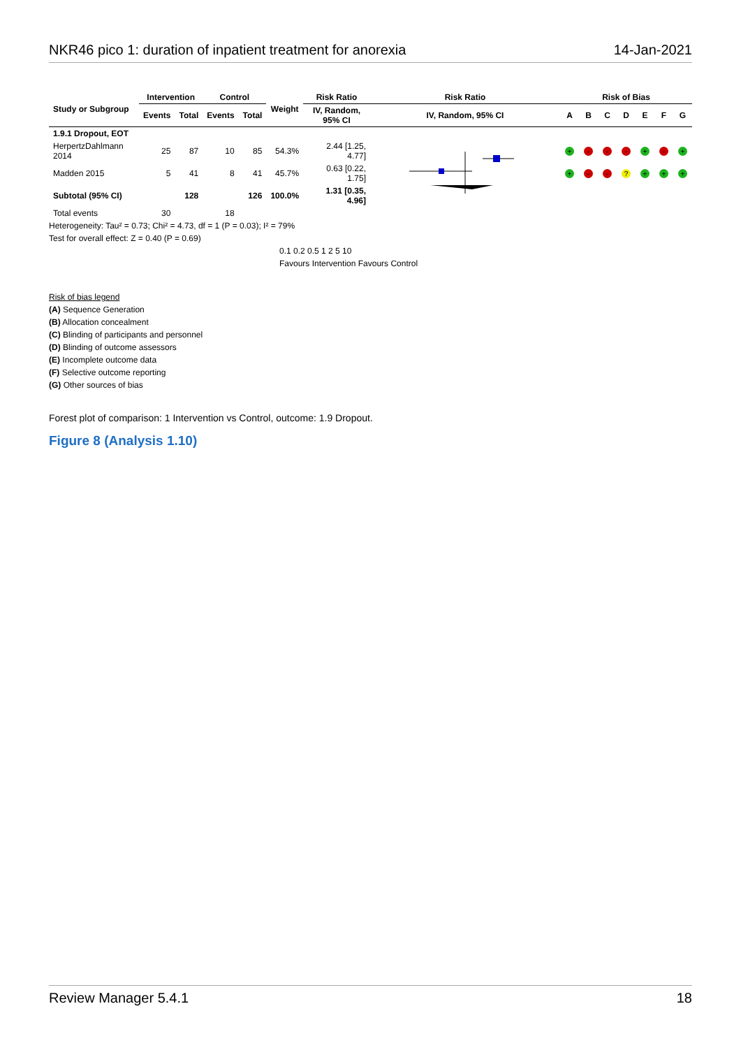NKR46 pico 1: duration of inpatient treatment for anorexia 14-Jan-2021
| Study or Subgroup | Intervention | | Control | | Weight | Risk Ratio | Risk Ratio | Risk of Bias | | | | | | |
| --- | --- | --- | --- | --- | --- | --- | --- | --- | --- | --- | --- | --- | --- | --- |
| | Events | Total | Events | Total | | IV, Random, 95% CI | IV, Random, 95% CI | A | B | C | D | E | F | G |
| 1.9.1 Dropout, EOT | | | | | | | | | | | | | | |
| HerpertzDahlmann 2014 | 25 | 87 | 10 | 85 | 54.3% | 2.44 [1.25, 4.77] | | + | - | - | - | + | - | + |
| Madden 2015 | 5 | 41 | 8 | 41 | 45.7% | 0.63 [0.22, 1.75] | | + | - | - | ? | + | + | + |
| Subtotal (95% CI) | | 128 | | 126 | 100.0% | 1.31 [0.35, 4.96] | | | | | | | | |
| Total events | 30 | | 18 | | | | | | | | | | | |
Heterogeneity: Tau² = 0.73; Chi² = 4.73, df = 1 (P = 0.03); I² = 79%
Test for overall effect: Z = 0.40 (P = 0.69)
0.1 0.2 0.5 1 2 5 10
Favours Intervention Favours Control
Risk of bias legend
(A) Sequence Generation
(B) Allocation concealment
(C) Blinding of participants and personnel
(D) Blinding of outcome assessors
(E) Incomplete outcome data
(F) Selective outcome reporting
(G) Other sources of bias
Forest plot of comparison: 1 Intervention vs Control, outcome: 1.9 Dropout.
Figure 8 (Analysis 1.10)
Review Manager 5.4.1 18